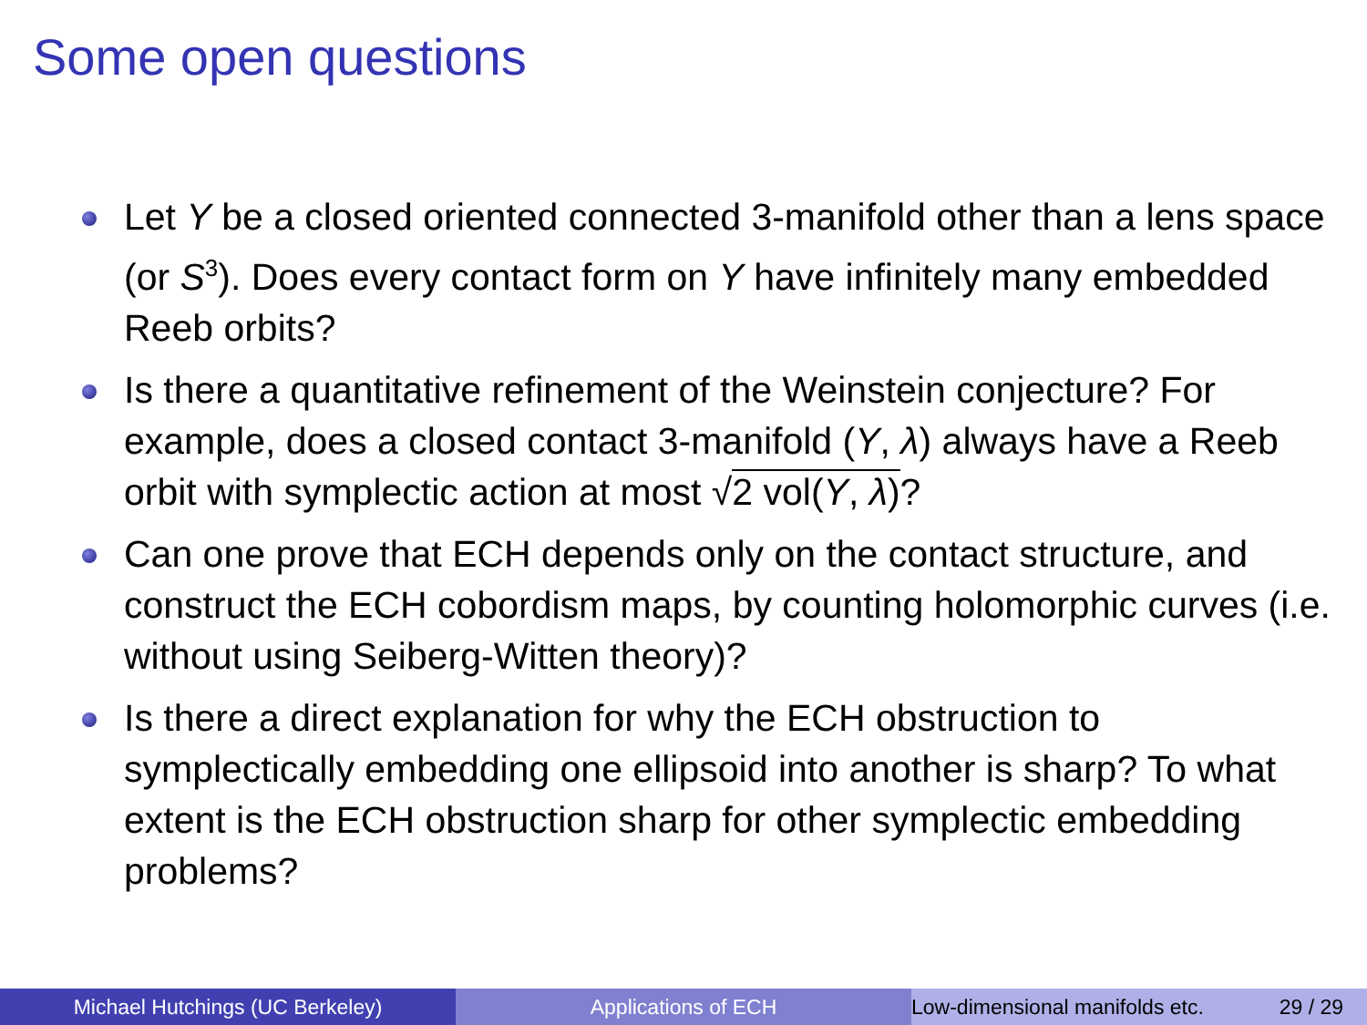Some open questions
Let Y be a closed oriented connected 3-manifold other than a lens space (or S<sup>3</sup>). Does every contact form on Y have infinitely many embedded Reeb orbits?
Is there a quantitative refinement of the Weinstein conjecture? For example, does a closed contact 3-manifold (Y, λ) always have a Reeb orbit with symplectic action at most √2 vol(Y, λ)?
Can one prove that ECH depends only on the contact structure, and construct the ECH cobordism maps, by counting holomorphic curves (i.e. without using Seiberg-Witten theory)?
Is there a direct explanation for why the ECH obstruction to symplectically embedding one ellipsoid into another is sharp? To what extent is the ECH obstruction sharp for other symplectic embedding problems?
Michael Hutchings (UC Berkeley) Applications of ECH Low-dimensional manifolds etc. 29 / 29